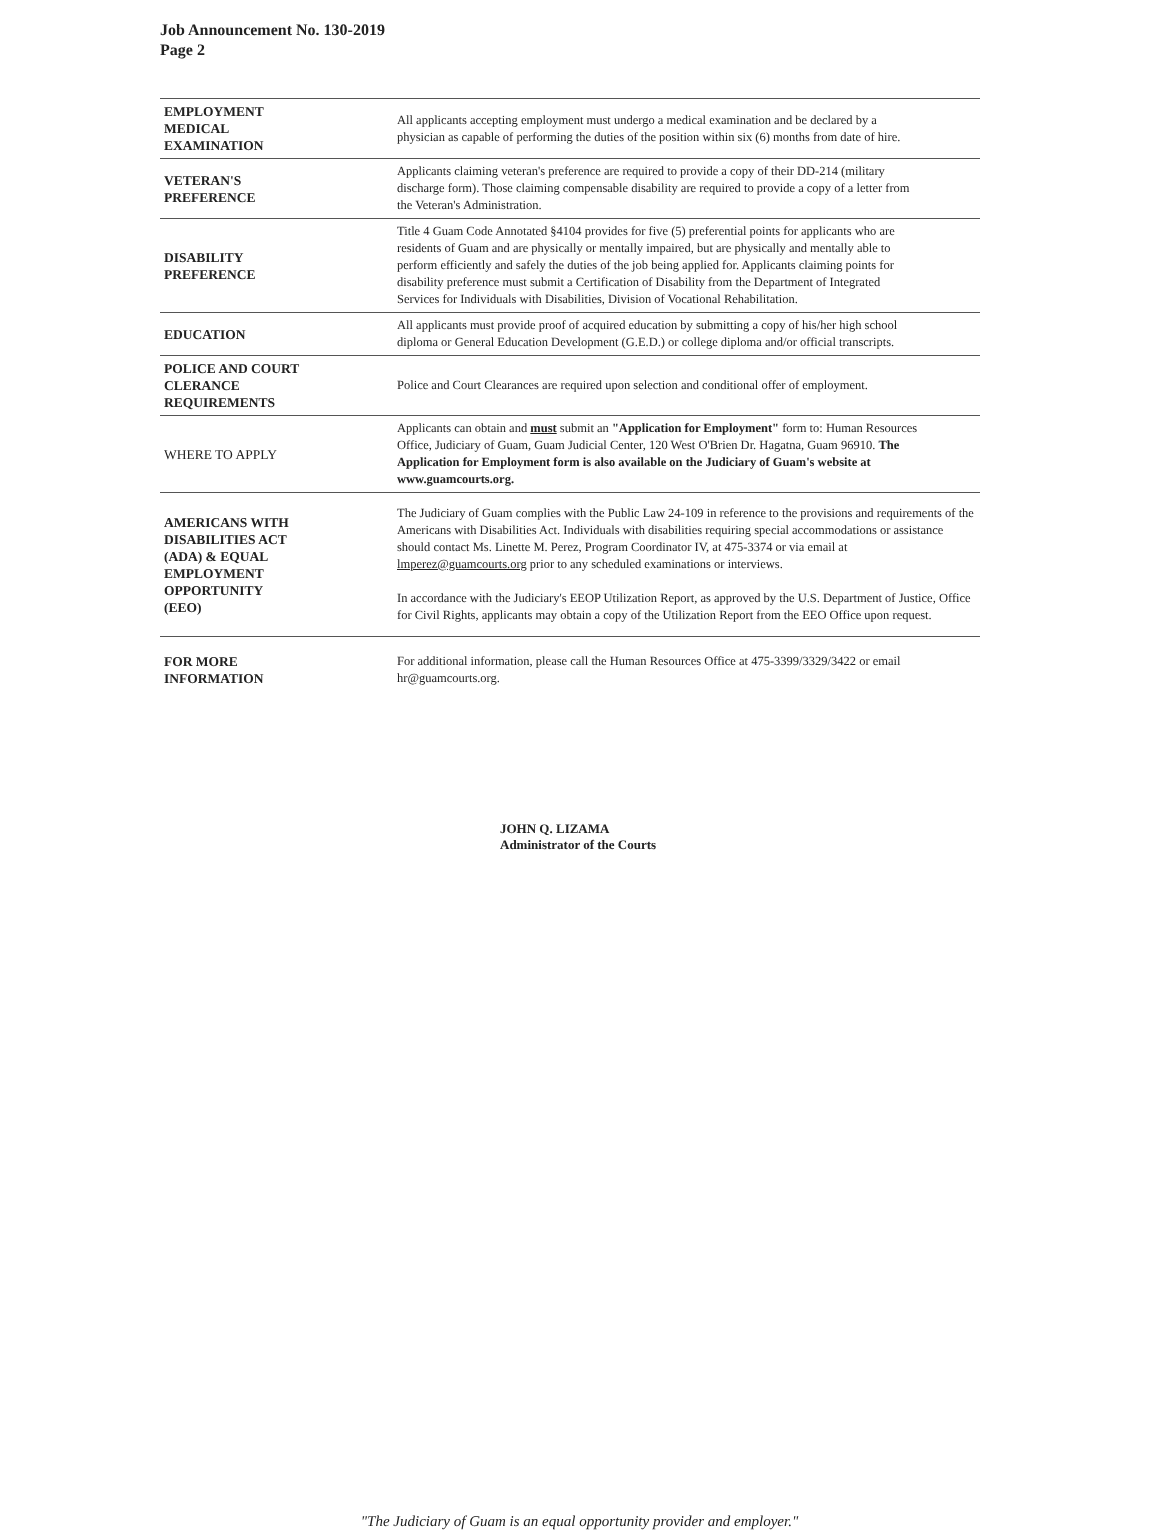Job Announcement No. 130-2019
Page 2
| EMPLOYMENT MEDICAL EXAMINATION | All applicants accepting employment must undergo a medical examination and be declared by a physician as capable of performing the duties of the position within six (6) months from date of hire. |
| VETERAN'S PREFERENCE | Applicants claiming veteran's preference are required to provide a copy of their DD-214 (military discharge form). Those claiming compensable disability are required to provide a copy of a letter from the Veteran's Administration. |
| DISABILITY PREFERENCE | Title 4 Guam Code Annotated §4104 provides for five (5) preferential points for applicants who are residents of Guam and are physically or mentally impaired, but are physically and mentally able to perform efficiently and safely the duties of the job being applied for. Applicants claiming points for disability preference must submit a Certification of Disability from the Department of Integrated Services for Individuals with Disabilities, Division of Vocational Rehabilitation. |
| EDUCATION | All applicants must provide proof of acquired education by submitting a copy of his/her high school diploma or General Education Development (G.E.D.) or college diploma and/or official transcripts. |
| POLICE AND COURT CLERANCE REQUIREMENTS | Police and Court Clearances are required upon selection and conditional offer of employment. |
| WHERE TO APPLY | Applicants can obtain and must submit an "Application for Employment" form to: Human Resources Office, Judiciary of Guam, Guam Judicial Center, 120 West O'Brien Dr. Hagatna, Guam 96910. The Application for Employment form is also available on the Judiciary of Guam's website at www.guamcourts.org. |
| AMERICANS WITH DISABILITIES ACT (ADA) & EQUAL EMPLOYMENT OPPORTUNITY (EEO) | The Judiciary of Guam complies with the Public Law 24-109 in reference to the provisions and requirements of the Americans with Disabilities Act. Individuals with disabilities requiring special accommodations or assistance should contact Ms. Linette M. Perez, Program Coordinator IV, at 475-3374 or via email at lmperez@guamcourts.org prior to any scheduled examinations or interviews. In accordance with the Judiciary's EEOP Utilization Report, as approved by the U.S. Department of Justice, Office for Civil Rights, applicants may obtain a copy of the Utilization Report from the EEO Office upon request. |
| FOR MORE INFORMATION | For additional information, please call the Human Resources Office at 475-3399/3329/3422 or email hr@guamcourts.org. |
JOHN Q. LIZAMA
Administrator of the Courts
"The Judiciary of Guam is an equal opportunity provider and employer."